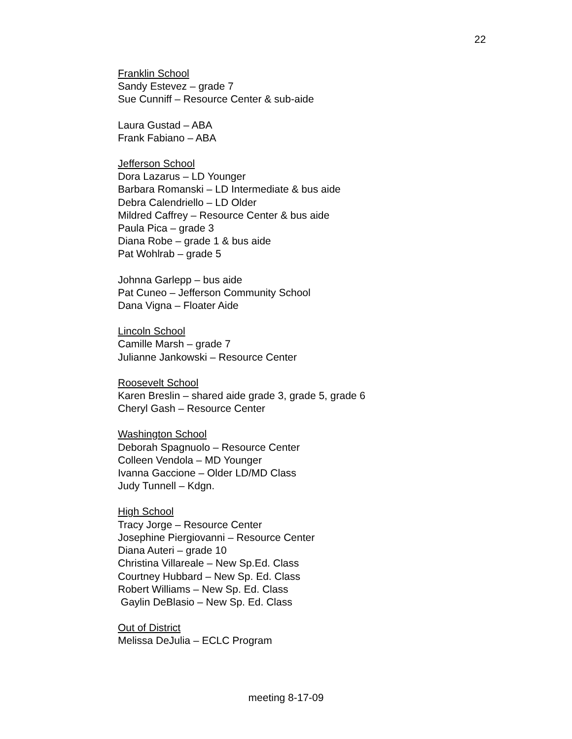22
Franklin School
Sandy Estevez – grade 7
Sue Cunniff – Resource Center & sub-aide
Laura Gustad – ABA
Frank Fabiano – ABA
Jefferson School
Dora Lazarus – LD Younger
Barbara Romanski – LD Intermediate & bus aide
Debra Calendriello – LD Older
Mildred Caffrey – Resource Center & bus aide
Paula Pica – grade 3
Diana Robe – grade 1 & bus aide
Pat Wohlrab – grade 5
Johnna Garlepp – bus aide
Pat Cuneo – Jefferson Community School
Dana Vigna – Floater Aide
Lincoln School
Camille Marsh – grade 7
Julianne Jankowski – Resource Center
Roosevelt School
Karen Breslin – shared aide grade 3, grade 5, grade 6
Cheryl Gash – Resource Center
Washington School
Deborah Spagnuolo – Resource Center
Colleen Vendola – MD Younger
Ivanna Gaccione – Older LD/MD Class
Judy Tunnell – Kdgn.
High School
Tracy Jorge – Resource Center
Josephine Piergiovanni – Resource Center
Diana Auteri – grade 10
Christina Villareale – New Sp.Ed. Class
Courtney Hubbard – New Sp. Ed. Class
Robert Williams – New Sp. Ed. Class
Gaylin DeBlasio – New Sp. Ed. Class
Out of District
Melissa DeJulia – ECLC Program
meeting 8-17-09